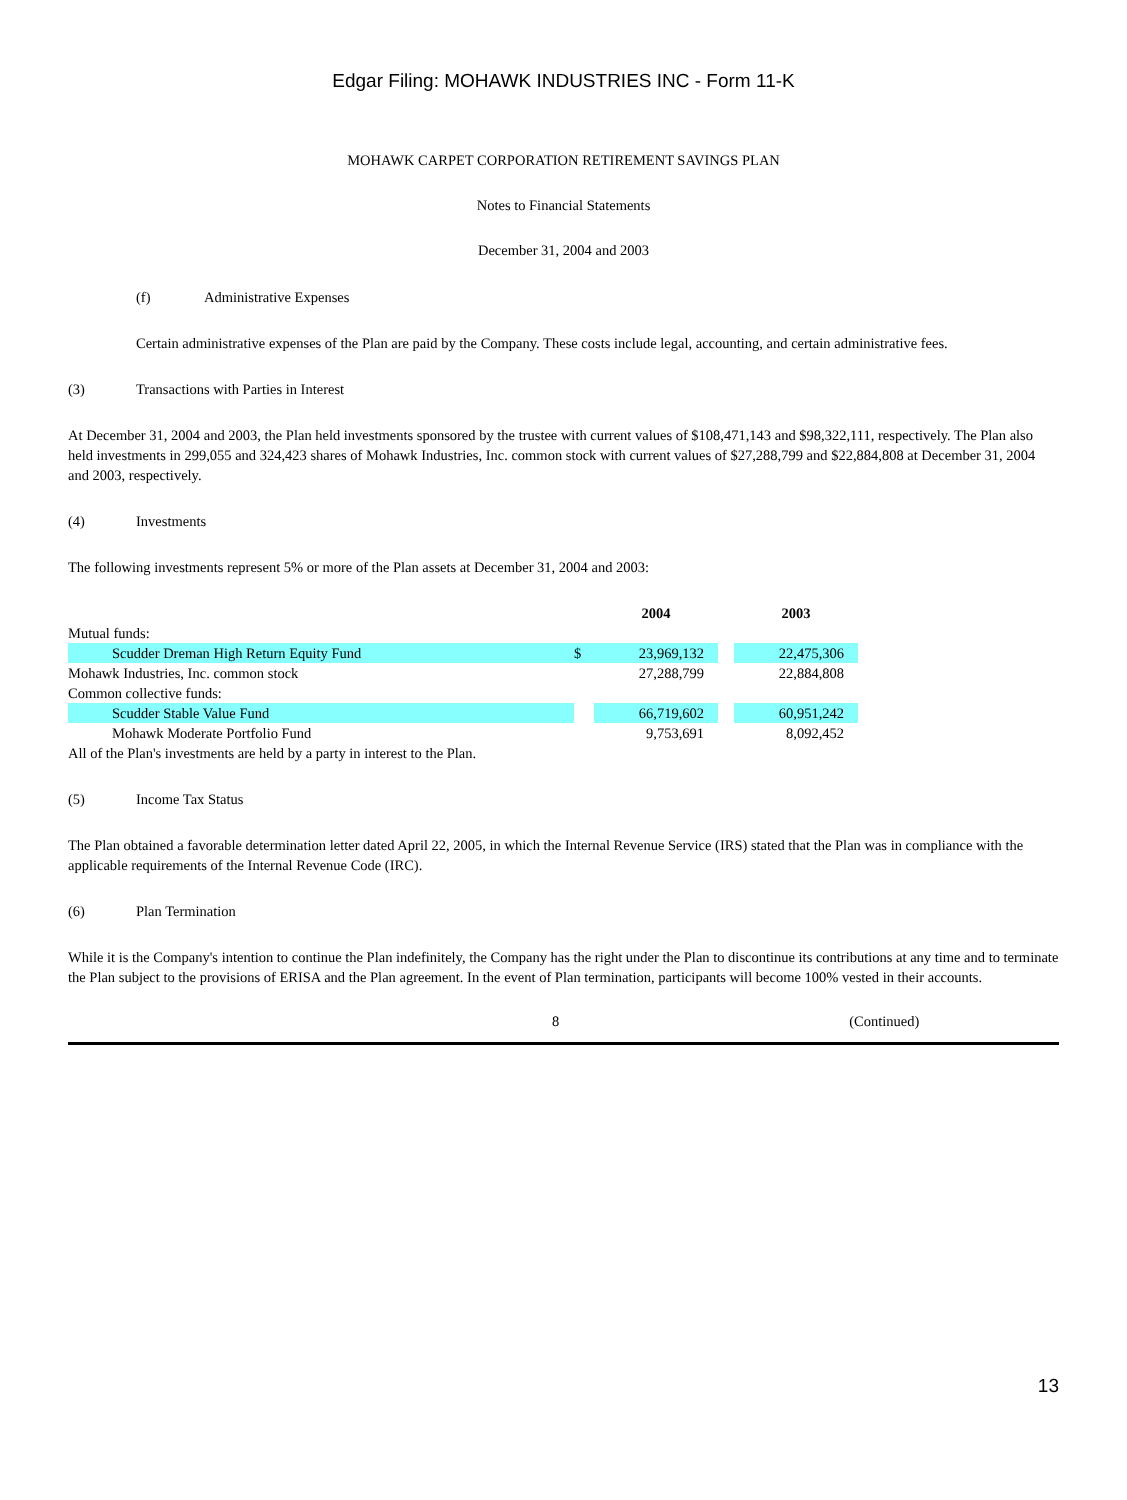Edgar Filing: MOHAWK INDUSTRIES INC - Form 11-K
MOHAWK CARPET CORPORATION RETIREMENT SAVINGS PLAN
Notes to Financial Statements
December 31, 2004 and 2003
(f) Administrative Expenses
Certain administrative expenses of the Plan are paid by the Company. These costs include legal, accounting, and certain administrative fees.
(3) Transactions with Parties in Interest
At December 31, 2004 and 2003, the Plan held investments sponsored by the trustee with current values of $108,471,143 and $98,322,111, respectively. The Plan also held investments in 299,055 and 324,423 shares of Mohawk Industries, Inc. common stock with current values of $27,288,799 and $22,884,808 at December 31, 2004 and 2003, respectively.
(4) Investments
The following investments represent 5% or more of the Plan assets at December 31, 2004 and 2003:
| | | 2004 | | 2003 |
| --- | --- | --- | --- | --- |
| Mutual funds: | | | | |
| Scudder Dreman High Return Equity Fund | $ | 23,969,132 | | 22,475,306 |
| Mohawk Industries, Inc. common stock | | 27,288,799 | | 22,884,808 |
| Common collective funds: | | | | |
| Scudder Stable Value Fund | | 66,719,602 | | 60,951,242 |
| Mohawk Moderate Portfolio Fund | | 9,753,691 | | 8,092,452 |
All of the Plan's investments are held by a party in interest to the Plan.
(5) Income Tax Status
The Plan obtained a favorable determination letter dated April 22, 2005, in which the Internal Revenue Service (IRS) stated that the Plan was in compliance with the applicable requirements of the Internal Revenue Code (IRC).
(6) Plan Termination
While it is the Company's intention to continue the Plan indefinitely, the Company has the right under the Plan to discontinue its contributions at any time and to terminate the Plan subject to the provisions of ERISA and the Plan agreement. In the event of Plan termination, participants will become 100% vested in their accounts.
8 (Continued)
13